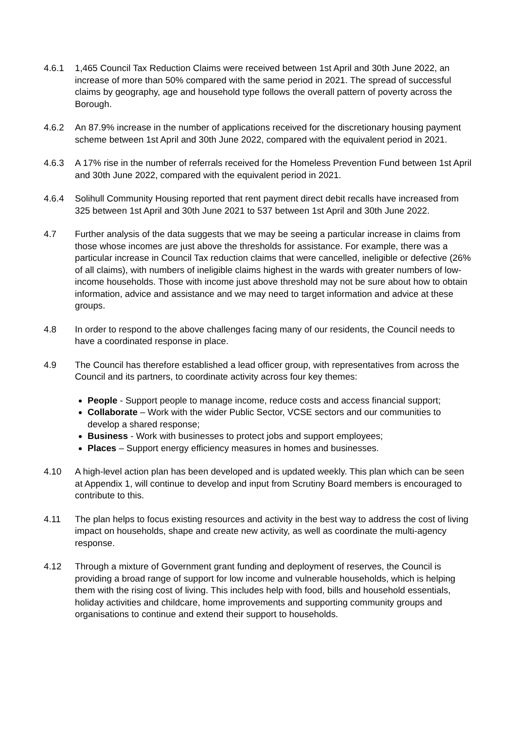4.6.1 1,465 Council Tax Reduction Claims were received between 1st April and 30th June 2022, an increase of more than 50% compared with the same period in 2021. The spread of successful claims by geography, age and household type follows the overall pattern of poverty across the Borough.
4.6.2 An 87.9% increase in the number of applications received for the discretionary housing payment scheme between 1st April and 30th June 2022, compared with the equivalent period in 2021.
4.6.3 A 17% rise in the number of referrals received for the Homeless Prevention Fund between 1st April and 30th June 2022, compared with the equivalent period in 2021.
4.6.4 Solihull Community Housing reported that rent payment direct debit recalls have increased from 325 between 1st April and 30th June 2021 to 537 between 1st April and 30th June 2022.
4.7 Further analysis of the data suggests that we may be seeing a particular increase in claims from those whose incomes are just above the thresholds for assistance. For example, there was a particular increase in Council Tax reduction claims that were cancelled, ineligible or defective (26% of all claims), with numbers of ineligible claims highest in the wards with greater numbers of low-income households. Those with income just above threshold may not be sure about how to obtain information, advice and assistance and we may need to target information and advice at these groups.
4.8 In order to respond to the above challenges facing many of our residents, the Council needs to have a coordinated response in place.
4.9 The Council has therefore established a lead officer group, with representatives from across the Council and its partners, to coordinate activity across four key themes:
People - Support people to manage income, reduce costs and access financial support;
Collaborate – Work with the wider Public Sector, VCSE sectors and our communities to develop a shared response;
Business - Work with businesses to protect jobs and support employees;
Places – Support energy efficiency measures in homes and businesses.
4.10 A high-level action plan has been developed and is updated weekly. This plan which can be seen at Appendix 1, will continue to develop and input from Scrutiny Board members is encouraged to contribute to this.
4.11 The plan helps to focus existing resources and activity in the best way to address the cost of living impact on households, shape and create new activity, as well as coordinate the multi-agency response.
4.12 Through a mixture of Government grant funding and deployment of reserves, the Council is providing a broad range of support for low income and vulnerable households, which is helping them with the rising cost of living. This includes help with food, bills and household essentials, holiday activities and childcare, home improvements and supporting community groups and organisations to continue and extend their support to households.